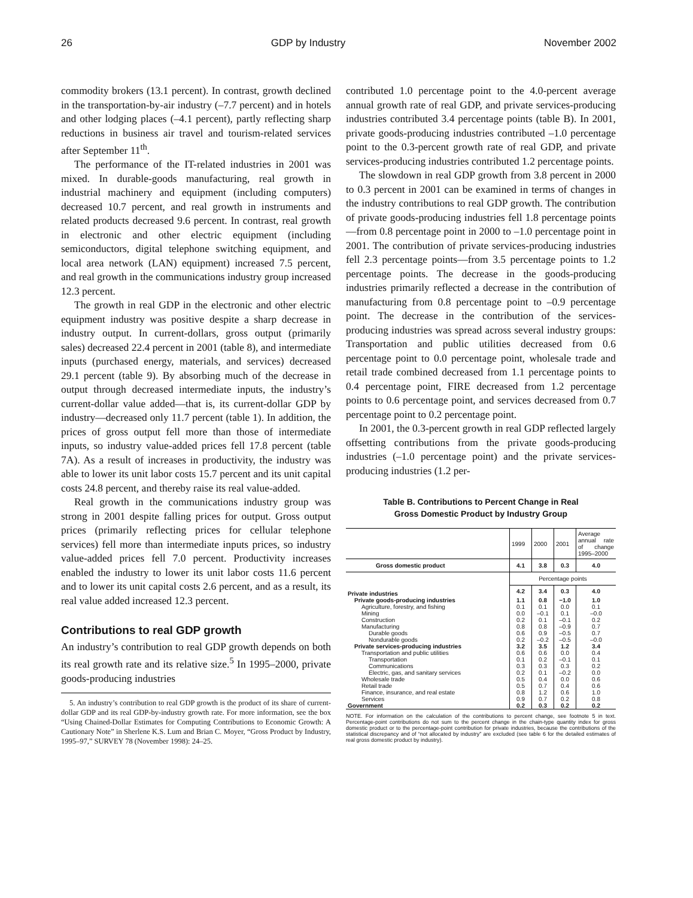26 GDP by Industry November 2002
commodity brokers (13.1 percent). In contrast, growth declined in the transportation-by-air industry (–7.7 percent) and in hotels and other lodging places (–4.1 percent), partly reflecting sharp reductions in business air travel and tourism-related services after September 11<sup>th</sup>.
The performance of the IT-related industries in 2001 was mixed. In durable-goods manufacturing, real growth in industrial machinery and equipment (including computers) decreased 10.7 percent, and real growth in instruments and related products decreased 9.6 percent. In contrast, real growth in electronic and other electric equipment (including semiconductors, digital telephone switching equipment, and local area network (LAN) equipment) increased 7.5 percent, and real growth in the communications industry group increased 12.3 percent.
The growth in real GDP in the electronic and other electric equipment industry was positive despite a sharp decrease in industry output. In current-dollars, gross output (primarily sales) decreased 22.4 percent in 2001 (table 8), and intermediate inputs (purchased energy, materials, and services) decreased 29.1 percent (table 9). By absorbing much of the decrease in output through decreased intermediate inputs, the industry’s current-dollar value added—that is, its current-dollar GDP by industry—decreased only 11.7 percent (table 1). In addition, the prices of gross output fell more than those of intermediate inputs, so industry value-added prices fell 17.8 percent (table 7A). As a result of increases in productivity, the industry was able to lower its unit labor costs 15.7 percent and its unit capital costs 24.8 percent, and thereby raise its real value-added.
Real growth in the communications industry group was strong in 2001 despite falling prices for output. Gross output prices (primarily reflecting prices for cellular telephone services) fell more than intermediate inputs prices, so industry value-added prices fell 7.0 percent. Productivity increases enabled the industry to lower its unit labor costs 11.6 percent and to lower its unit capital costs 2.6 percent, and as a result, its real value added increased 12.3 percent.
Contributions to real GDP growth
An industry’s contribution to real GDP growth depends on both its real growth rate and its relative size.<sup>5</sup> In 1995–2000, private goods-producing industries
5. An industry’s contribution to real GDP growth is the product of its share of current-dollar GDP and its real GDP-by-industry growth rate. For more information, see the box “Using Chained-Dollar Estimates for Computing Contributions to Economic Growth: A Cautionary Note” in Sherlene K.S. Lum and Brian C. Moyer, “Gross Product by Industry, 1995–97,” SURVEY 78 (November 1998): 24–25.
contributed 1.0 percentage point to the 4.0-percent average annual growth rate of real GDP, and private services-producing industries contributed 3.4 percentage points (table B). In 2001, private goods-producing industries contributed –1.0 percentage point to the 0.3-percent growth rate of real GDP, and private services-producing industries contributed 1.2 percentage points.
The slowdown in real GDP growth from 3.8 percent in 2000 to 0.3 percent in 2001 can be examined in terms of changes in the industry contributions to real GDP growth. The contribution of private goods-producing industries fell 1.8 percentage points—from 0.8 percentage point in 2000 to –1.0 percentage point in 2001. The contribution of private services-producing industries fell 2.3 percentage points—from 3.5 percentage points to 1.2 percentage points. The decrease in the goods-producing industries primarily reflected a decrease in the contribution of manufacturing from 0.8 percentage point to –0.9 percentage point. The decrease in the contribution of the services-producing industries was spread across several industry groups: Transportation and public utilities decreased from 0.6 percentage point to 0.0 percentage point, wholesale trade and retail trade combined decreased from 1.1 percentage points to 0.4 percentage point, FIRE decreased from 1.2 percentage points to 0.6 percentage point, and services decreased from 0.7 percentage point to 0.2 percentage point.
In 2001, the 0.3-percent growth in real GDP reflected largely offsetting contributions from the private goods-producing industries (–1.0 percentage point) and the private services-producing industries (1.2 per-
Table B. Contributions to Percent Change in Real
Gross Domestic Product by Industry Group
| | 1999 | 2000 | 2001 | Average annual rate of change 1995–2000 |
| --- | --- | --- | --- | --- |
| Gross domestic product | 4.1 | 3.8 | 0.3 | 4.0 |
| | Percentage points | | | |
| Private industries | 4.2 | 3.4 | 0.3 | 4.0 |
| Private goods-producing industries | 1.1 | 0.8 | −1.0 | 1.0 |
| Agriculture, forestry, and fishing | 0.1 | 0.1 | 0.0 | 0.1 |
| Mining | 0.0 | –0.1 | 0.1 | –0.0 |
| Construction | 0.2 | 0.1 | –0.1 | 0.2 |
| Manufacturing | 0.8 | 0.8 | –0.9 | 0.7 |
| Durable goods | 0.6 | 0.9 | –0.5 | 0.7 |
| Nondurable goods | 0.2 | –0.2 | –0.5 | –0.0 |
| Private services-producing industries | 3.2 | 3.5 | 1.2 | 3.4 |
| Transportation and public utilities | 0.6 | 0.6 | 0.0 | 0.4 |
| Transportation | 0.1 | 0.2 | –0.1 | 0.1 |
| Communications | 0.3 | 0.3 | 0.3 | 0.2 |
| Electric, gas, and sanitary services | 0.2 | 0.1 | –0.2 | 0.0 |
| Wholesale trade | 0.5 | 0.4 | 0.0 | 0.6 |
| Retail trade | 0.5 | 0.7 | 0.4 | 0.6 |
| Finance, insurance, and real estate | 0.8 | 1.2 | 0.6 | 1.0 |
| Services | 0.9 | 0.7 | 0.2 | 0.8 |
| Government | 0.2 | 0.3 | 0.2 | 0.2 |
NOTE. For information on the calculation of the contributions to percent change, see footnote 5 in text. Percentage-point contributions do not sum to the percent change in the chain-type quantity index for gross domestic product or to the percentage-point contribution for private industries, because the contributions of the statistical discrepancy and of “not allocated by industry” are excluded (see table 6 for the detailed estimates of real gross domestic product by industry).